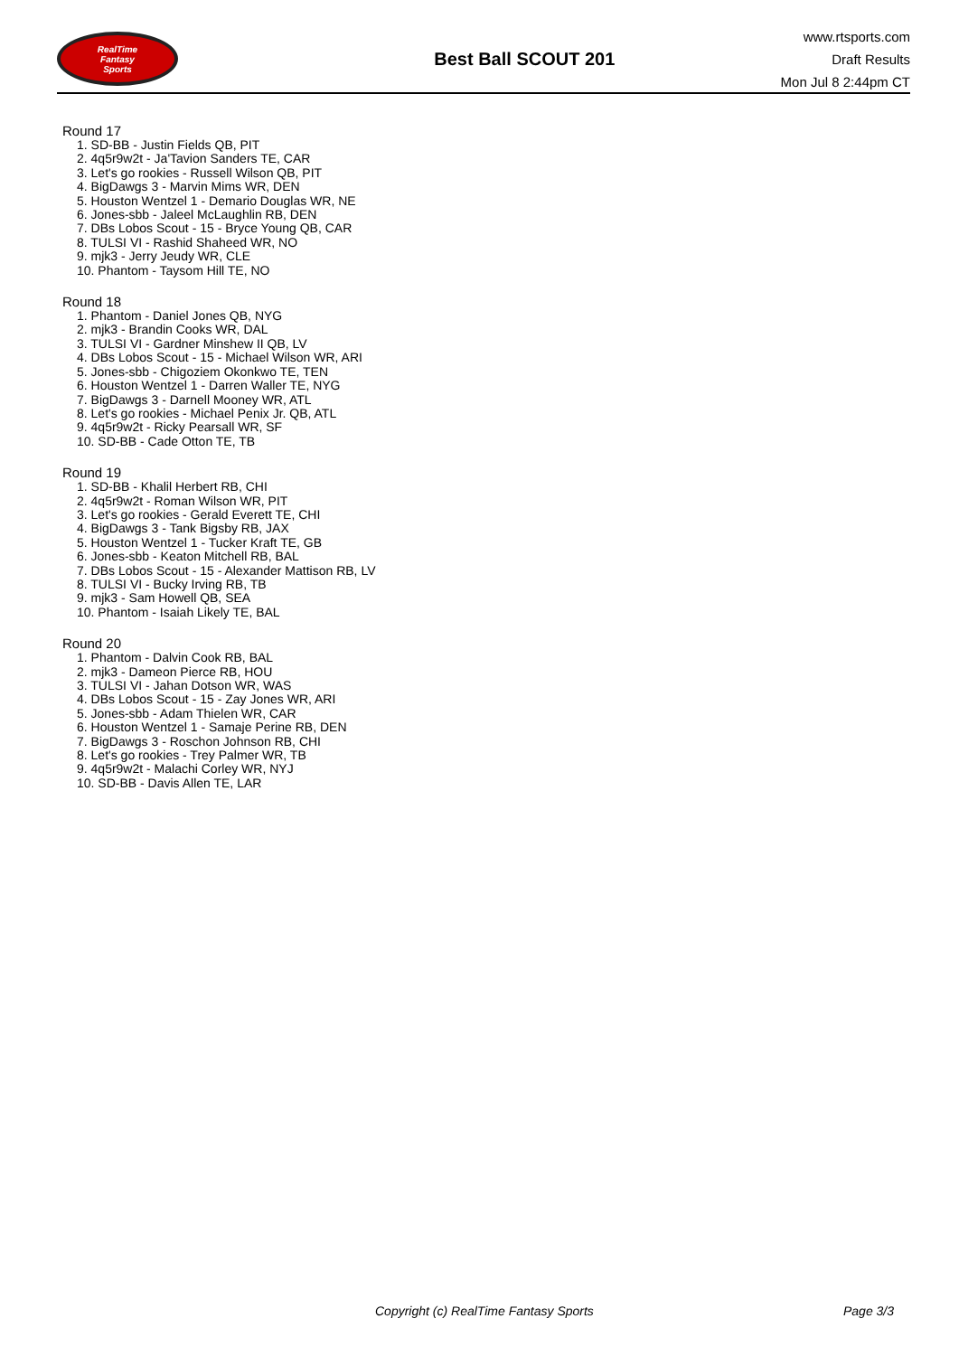RealTime
Fantasy
Sports
Best Ball SCOUT 201
www.rtsports.com
Draft Results
Mon Jul 8 2:44pm CT
Round 17
1. SD-BB - Justin Fields QB, PIT
2. 4q5r9w2t - Ja'Tavion Sanders TE, CAR
3. Let's go rookies - Russell Wilson QB, PIT
4. BigDawgs 3 - Marvin Mims WR, DEN
5. Houston Wentzel 1 - Demario Douglas WR, NE
6. Jones-sbb - Jaleel McLaughlin RB, DEN
7. DBs Lobos Scout - 15 - Bryce Young QB, CAR
8. TULSI VI - Rashid Shaheed WR, NO
9. mjk3 - Jerry Jeudy WR, CLE
10. Phantom - Taysom Hill TE, NO
Round 18
1. Phantom - Daniel Jones QB, NYG
2. mjk3 - Brandin Cooks WR, DAL
3. TULSI VI - Gardner Minshew II QB, LV
4. DBs Lobos Scout - 15 - Michael Wilson WR, ARI
5. Jones-sbb - Chigoziem Okonkwo TE, TEN
6. Houston Wentzel 1 - Darren Waller TE, NYG
7. BigDawgs 3 - Darnell Mooney WR, ATL
8. Let's go rookies - Michael Penix Jr. QB, ATL
9. 4q5r9w2t - Ricky Pearsall WR, SF
10. SD-BB - Cade Otton TE, TB
Round 19
1. SD-BB - Khalil Herbert RB, CHI
2. 4q5r9w2t - Roman Wilson WR, PIT
3. Let's go rookies - Gerald Everett TE, CHI
4. BigDawgs 3 - Tank Bigsby RB, JAX
5. Houston Wentzel 1 - Tucker Kraft TE, GB
6. Jones-sbb - Keaton Mitchell RB, BAL
7. DBs Lobos Scout - 15 - Alexander Mattison RB, LV
8. TULSI VI - Bucky Irving RB, TB
9. mjk3 - Sam Howell QB, SEA
10. Phantom - Isaiah Likely TE, BAL
Round 20
1. Phantom - Dalvin Cook RB, BAL
2. mjk3 - Dameon Pierce RB, HOU
3. TULSI VI - Jahan Dotson WR, WAS
4. DBs Lobos Scout - 15 - Zay Jones WR, ARI
5. Jones-sbb - Adam Thielen WR, CAR
6. Houston Wentzel 1 - Samaje Perine RB, DEN
7. BigDawgs 3 - Roschon Johnson RB, CHI
8. Let's go rookies - Trey Palmer WR, TB
9. 4q5r9w2t - Malachi Corley WR, NYJ
10. SD-BB - Davis Allen TE, LAR
Copyright (c) RealTime Fantasy Sports Page 3/3